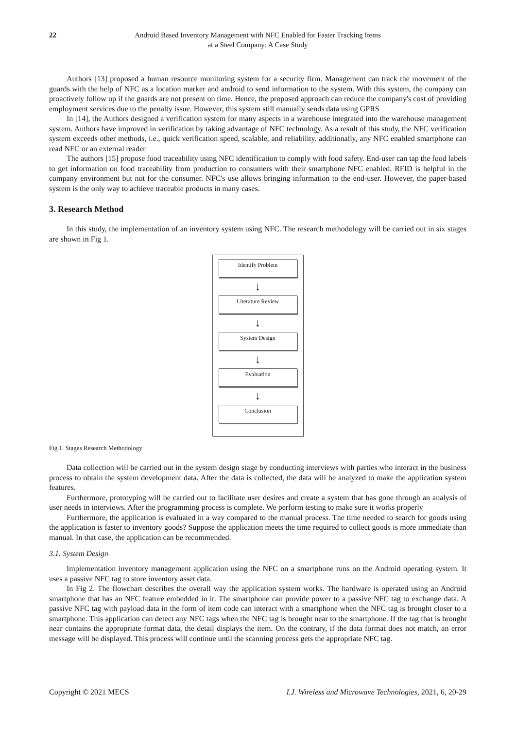22 Android Based Inventory Management with NFC Enabled for Faster Tracking Items
at a Steel Company: A Case Study
Authors [13] proposed a human resource monitoring system for a security firm. Management can track the movement of the guards with the help of NFC as a location marker and android to send information to the system. With this system, the company can proactively follow up if the guards are not present on time. Hence, the proposed approach can reduce the company's cost of providing employment services due to the penalty issue. However, this system still manually sends data using GPRS
In [14], the Authors designed a verification system for many aspects in a warehouse integrated into the warehouse management system. Authors have improved in verification by taking advantage of NFC technology. As a result of this study, the NFC verification system exceeds other methods, i.e., quick verification speed, scalable, and reliability. additionally, any NFC enabled smartphone can read NFC or an external reader
The authors [15] propose food traceability using NFC identification to comply with food safety. End-user can tap the food labels to get information on food traceability from production to consumers with their smartphone NFC enabled. RFID is helpful in the company environment but not for the consumer. NFC's use allows bringing information to the end-user. However, the paper-based system is the only way to achieve traceable products in many cases.
3. Research Method
In this study, the implementation of an inventory system using NFC. The research methodology will be carried out in six stages are shown in Fig 1.
Identify Problem
↓
Literature Review
↓
System Design
↓
Evaluation
↓
Conclusion
Fig.1. Stages Research Methodology
Data collection will be carried out in the system design stage by conducting interviews with parties who interact in the business process to obtain the system development data. After the data is collected, the data will be analyzed to make the application system features.
Furthermore, prototyping will be carried out to facilitate user desires and create a system that has gone through an analysis of user needs in interviews. After the programming process is complete. We perform testing to make sure it works properly
Furthermore, the application is evaluated in a way compared to the manual process. The time needed to search for goods using the application is faster to inventory goods? Suppose the application meets the time required to collect goods is more immediate than manual. In that case, the application can be recommended.
3.1. System Design
Implementation inventory management application using the NFC on a smartphone runs on the Android operating system. It uses a passive NFC tag to store inventory asset data.
In Fig 2. The flowchart describes the overall way the application system works. The hardware is operated using an Android smartphone that has an NFC feature embedded in it. The smartphone can provide power to a passive NFC tag to exchange data. A passive NFC tag with payload data in the form of item code can interact with a smartphone when the NFC tag is brought closer to a smartphone. This application can detect any NFC tags when the NFC tag is brought near to the smartphone. If the tag that is brought near contains the appropriate format data, the detail displays the item. On the contrary, if the data format does not match, an error message will be displayed. This process will continue until the scanning process gets the appropriate NFC tag.
Copyright © 2021 MECS I.J. Wireless and Microwave Technologies, 2021, 6, 20-29